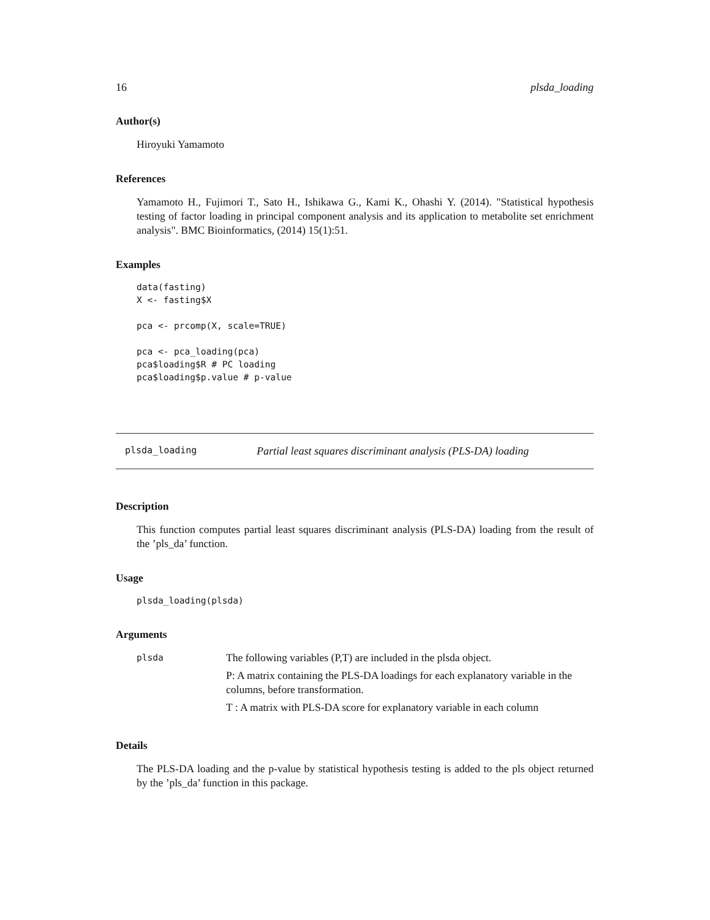16 plsda_loading
Author(s)
Hiroyuki Yamamoto
References
Yamamoto H., Fujimori T., Sato H., Ishikawa G., Kami K., Ohashi Y. (2014). "Statistical hypothesis testing of factor loading in principal component analysis and its application to metabolite set enrichment analysis". BMC Bioinformatics, (2014) 15(1):51.
Examples
data(fasting)
X <- fasting$X

pca <- prcomp(X, scale=TRUE)

pca <- pca_loading(pca)
pca$loading$R # PC loading
pca$loading$p.value # p-value
plsda_loading Partial least squares discriminant analysis (PLS-DA) loading
Description
This function computes partial least squares discriminant analysis (PLS-DA) loading from the result of the ’pls_da’ function.
Usage
plsda_loading(plsda)
Arguments
| plsda | The following variables (P,T) are included in the plsda object. P: A matrix containing the PLS-DA loadings for each explanatory variable in the columns, before transformation. T : A matrix with PLS-DA score for explanatory variable in each column |
Details
The PLS-DA loading and the p-value by statistical hypothesis testing is added to the pls object returned by the ’pls_da’ function in this package.